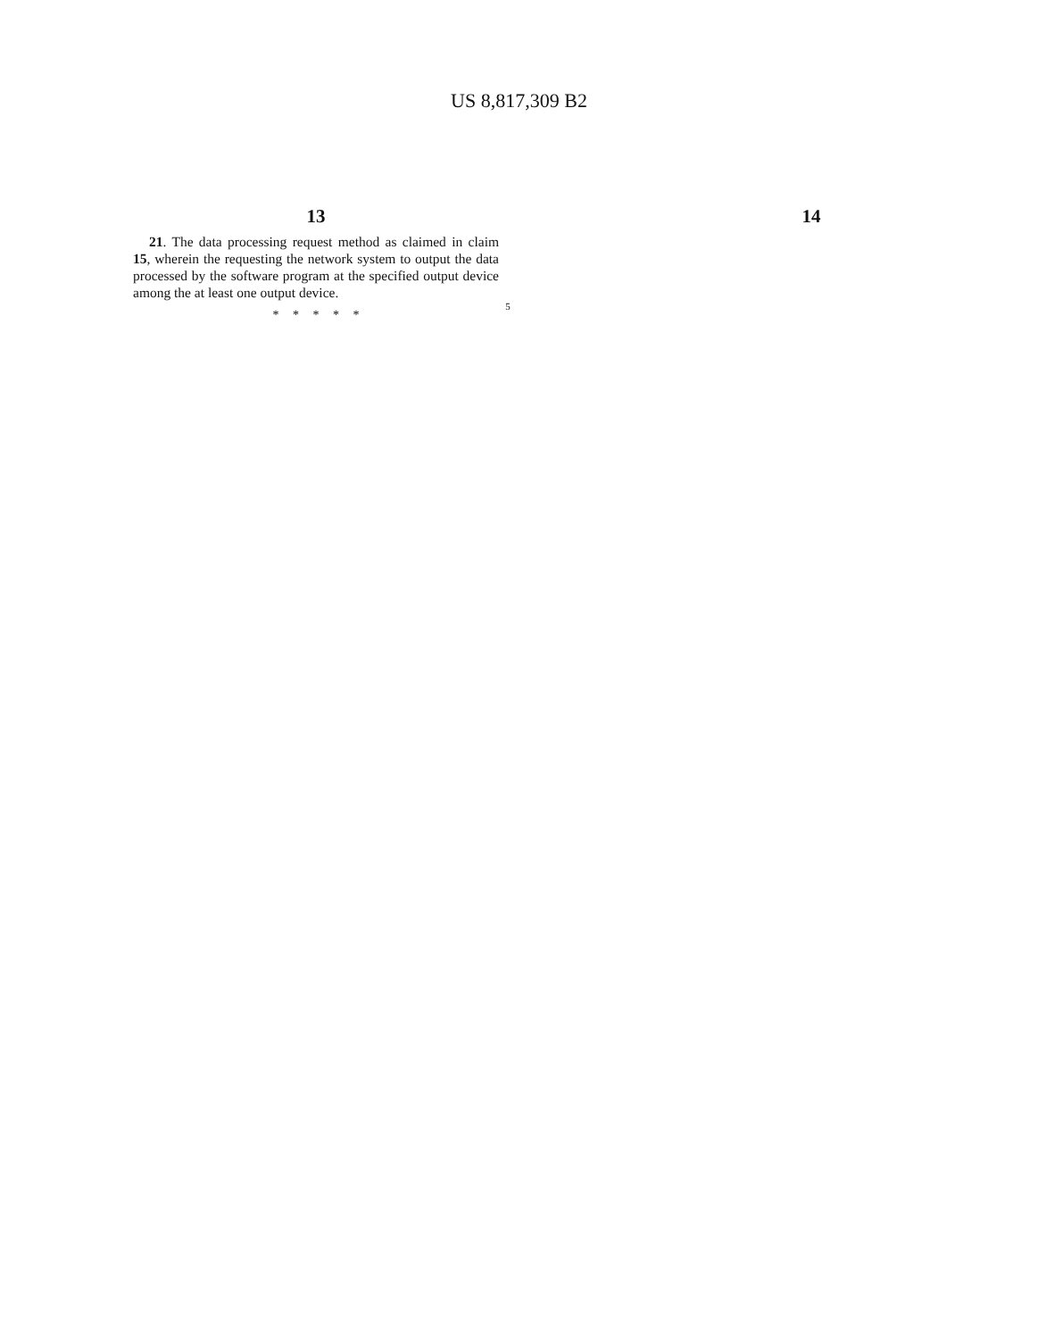US 8,817,309 B2
13
21. The data processing request method as claimed in claim 15, wherein the requesting the network system to output the data processed by the software program at the specified output device among the at least one output device.
* * * * *
5
14